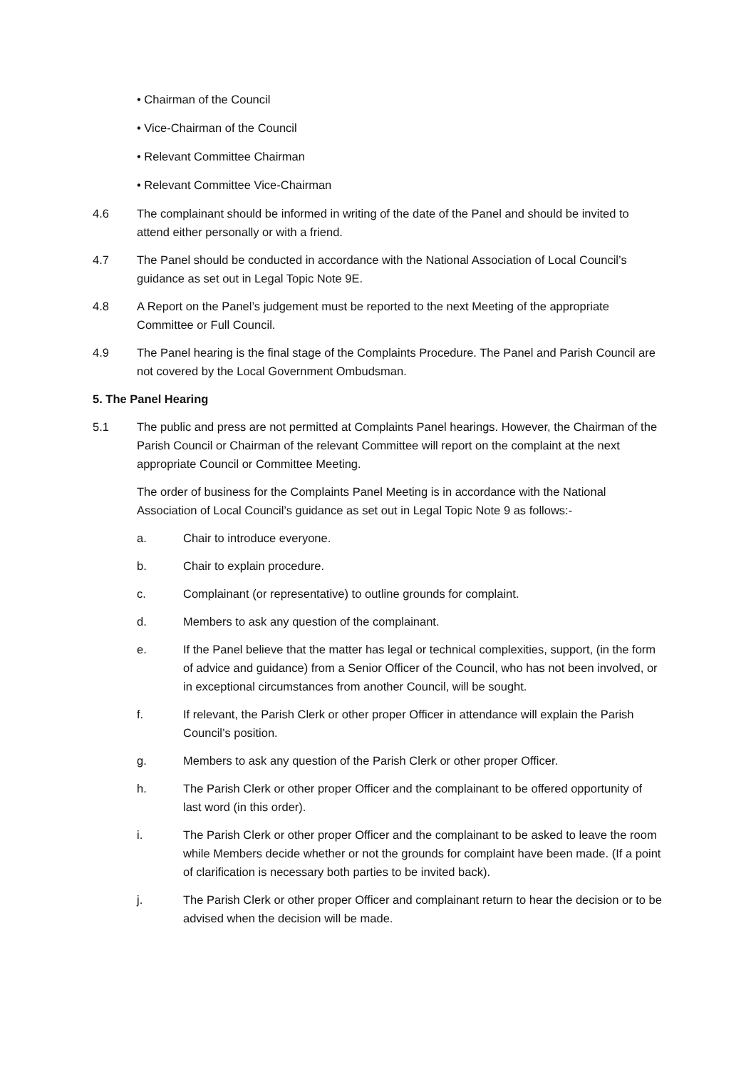• Chairman of the Council
• Vice-Chairman of the Council
• Relevant Committee Chairman
• Relevant Committee Vice-Chairman
4.6 The complainant should be informed in writing of the date of the Panel and should be invited to attend either personally or with a friend.
4.7 The Panel should be conducted in accordance with the National Association of Local Council’s guidance as set out in Legal Topic Note 9E.
4.8 A Report on the Panel’s judgement must be reported to the next Meeting of the appropriate Committee or Full Council.
4.9 The Panel hearing is the final stage of the Complaints Procedure. The Panel and Parish Council are not covered by the Local Government Ombudsman.
5. The Panel Hearing
5.1 The public and press are not permitted at Complaints Panel hearings. However, the Chairman of the Parish Council or Chairman of the relevant Committee will report on the complaint at the next appropriate Council or Committee Meeting.
The order of business for the Complaints Panel Meeting is in accordance with the National Association of Local Council’s guidance as set out in Legal Topic Note 9 as follows:-
a. Chair to introduce everyone.
b. Chair to explain procedure.
c. Complainant (or representative) to outline grounds for complaint.
d. Members to ask any question of the complainant.
e. If the Panel believe that the matter has legal or technical complexities, support, (in the form of advice and guidance) from a Senior Officer of the Council, who has not been involved, or in exceptional circumstances from another Council, will be sought.
f. If relevant, the Parish Clerk or other proper Officer in attendance will explain the Parish Council’s position.
g. Members to ask any question of the Parish Clerk or other proper Officer.
h. The Parish Clerk or other proper Officer and the complainant to be offered opportunity of last word (in this order).
i. The Parish Clerk or other proper Officer and the complainant to be asked to leave the room while Members decide whether or not the grounds for complaint have been made. (If a point of clarification is necessary both parties to be invited back).
j. The Parish Clerk or other proper Officer and complainant return to hear the decision or to be advised when the decision will be made.